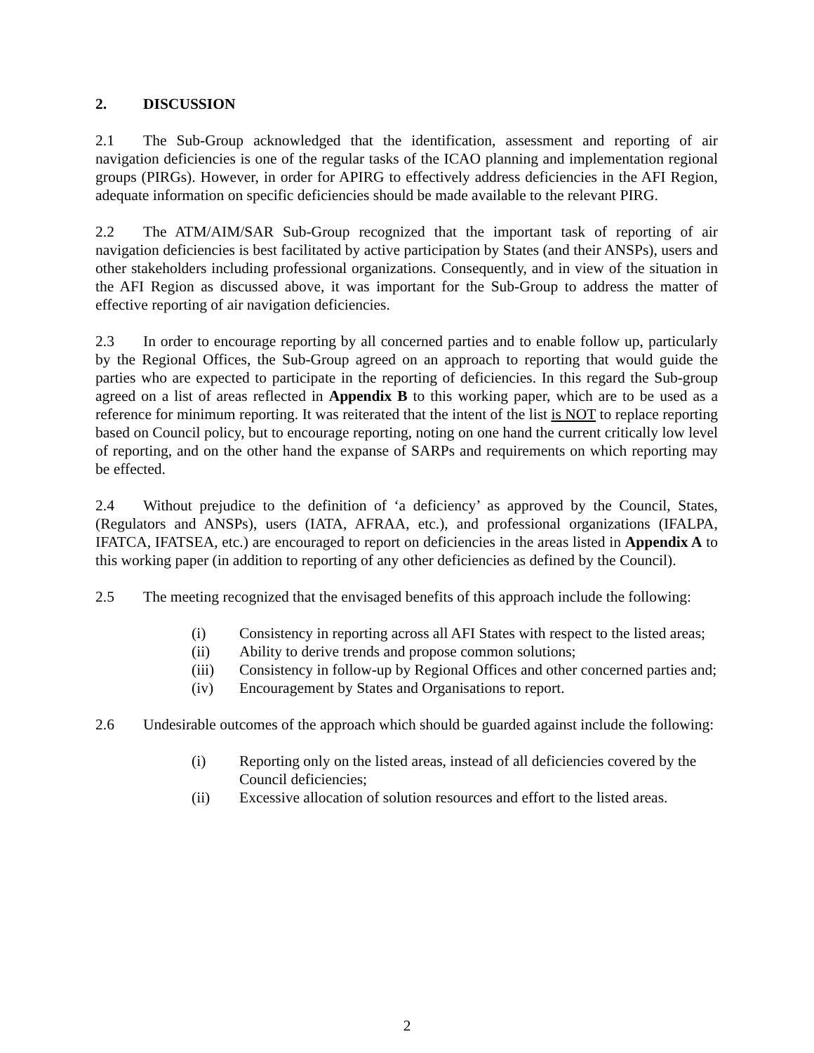2. DISCUSSION
2.1 The Sub-Group acknowledged that the identification, assessment and reporting of air navigation deficiencies is one of the regular tasks of the ICAO planning and implementation regional groups (PIRGs). However, in order for APIRG to effectively address deficiencies in the AFI Region, adequate information on specific deficiencies should be made available to the relevant PIRG.
2.2 The ATM/AIM/SAR Sub-Group recognized that the important task of reporting of air navigation deficiencies is best facilitated by active participation by States (and their ANSPs), users and other stakeholders including professional organizations. Consequently, and in view of the situation in the AFI Region as discussed above, it was important for the Sub-Group to address the matter of effective reporting of air navigation deficiencies.
2.3 In order to encourage reporting by all concerned parties and to enable follow up, particularly by the Regional Offices, the Sub-Group agreed on an approach to reporting that would guide the parties who are expected to participate in the reporting of deficiencies. In this regard the Sub-group agreed on a list of areas reflected in Appendix B to this working paper, which are to be used as a reference for minimum reporting. It was reiterated that the intent of the list is NOT to replace reporting based on Council policy, but to encourage reporting, noting on one hand the current critically low level of reporting, and on the other hand the expanse of SARPs and requirements on which reporting may be effected.
2.4 Without prejudice to the definition of ‘a deficiency’ as approved by the Council, States, (Regulators and ANSPs), users (IATA, AFRAA, etc.), and professional organizations (IFALPA, IFATCA, IFATSEA, etc.) are encouraged to report on deficiencies in the areas listed in Appendix A to this working paper (in addition to reporting of any other deficiencies as defined by the Council).
2.5 The meeting recognized that the envisaged benefits of this approach include the following:
(i) Consistency in reporting across all AFI States with respect to the listed areas;
(ii) Ability to derive trends and propose common solutions;
(iii) Consistency in follow-up by Regional Offices and other concerned parties and;
(iv) Encouragement by States and Organisations to report.
2.6 Undesirable outcomes of the approach which should be guarded against include the following:
(i) Reporting only on the listed areas, instead of all deficiencies covered by the Council deficiencies;
(ii) Excessive allocation of solution resources and effort to the listed areas.
2